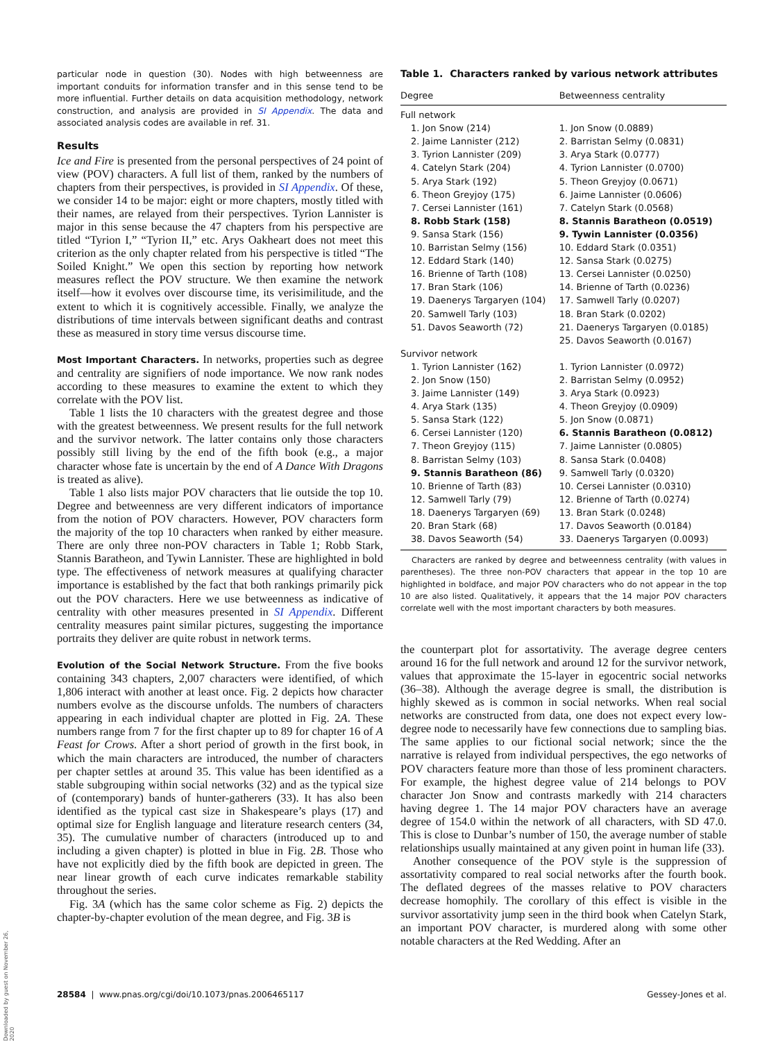particular node in question (30). Nodes with high betweenness are important conduits for information transfer and in this sense tend to be more influential. Further details on data acquisition methodology, network construction, and analysis are provided in SI Appendix. The data and associated analysis codes are available in ref. 31.
Results
Ice and Fire is presented from the personal perspectives of 24 point of view (POV) characters. A full list of them, ranked by the numbers of chapters from their perspectives, is provided in SI Appendix. Of these, we consider 14 to be major: eight or more chapters, mostly titled with their names, are relayed from their perspectives. Tyrion Lannister is major in this sense because the 47 chapters from his perspective are titled “Tyrion I,” “Tyrion II,” etc. Arys Oakheart does not meet this criterion as the only chapter related from his perspective is titled “The Soiled Knight.” We open this section by reporting how network measures reflect the POV structure. We then examine the network itself—how it evolves over discourse time, its verisimilitude, and the extent to which it is cognitively accessible. Finally, we analyze the distributions of time intervals between significant deaths and contrast these as measured in story time versus discourse time.
Most Important Characters. In networks, properties such as degree and centrality are signifiers of node importance. We now rank nodes according to these measures to examine the extent to which they correlate with the POV list.
Table 1 lists the 10 characters with the greatest degree and those with the greatest betweenness. We present results for the full network and the survivor network. The latter contains only those characters possibly still living by the end of the fifth book (e.g., a major character whose fate is uncertain by the end of A Dance With Dragons is treated as alive).
Table 1 also lists major POV characters that lie outside the top 10. Degree and betweenness are very different indicators of importance from the notion of POV characters. However, POV characters form the majority of the top 10 characters when ranked by either measure. There are only three non-POV characters in Table 1; Robb Stark, Stannis Baratheon, and Tywin Lannister. These are highlighted in bold type. The effectiveness of network measures at qualifying character importance is established by the fact that both rankings primarily pick out the POV characters. Here we use betweenness as indicative of centrality with other measures presented in SI Appendix. Different centrality measures paint similar pictures, suggesting the importance portraits they deliver are quite robust in network terms.
Evolution of the Social Network Structure. From the five books containing 343 chapters, 2,007 characters were identified, of which 1,806 interact with another at least once. Fig. 2 depicts how character numbers evolve as the discourse unfolds. The numbers of characters appearing in each individual chapter are plotted in Fig. 2A. These numbers range from 7 for the first chapter up to 89 for chapter 16 of A Feast for Crows. After a short period of growth in the first book, in which the main characters are introduced, the number of characters per chapter settles at around 35. This value has been identified as a stable subgrouping within social networks (32) and as the typical size of (contemporary) bands of hunter-gatherers (33). It has also been identified as the typical cast size in Shakespeare’s plays (17) and optimal size for English language and literature research centers (34, 35). The cumulative number of characters (introduced up to and including a given chapter) is plotted in blue in Fig. 2B. Those who have not explicitly died by the fifth book are depicted in green. The near linear growth of each curve indicates remarkable stability throughout the series.
Fig. 3A (which has the same color scheme as Fig. 2) depicts the chapter-by-chapter evolution of the mean degree, and Fig. 3B is
Table 1. Characters ranked by various network attributes
| Degree | Betweenness centrality |
| --- | --- |
| Full network | |
| 1. Jon Snow (214) | 1. Jon Snow (0.0889) |
| 2. Jaime Lannister (212) | 2. Barristan Selmy (0.0831) |
| 3. Tyrion Lannister (209) | 3. Arya Stark (0.0777) |
| 4. Catelyn Stark (204) | 4. Tyrion Lannister (0.0700) |
| 5. Arya Stark (192) | 5. Theon Greyjoy (0.0671) |
| 6. Theon Greyjoy (175) | 6. Jaime Lannister (0.0606) |
| 7. Cersei Lannister (161) | 7. Catelyn Stark (0.0568) |
| 8. Robb Stark (158) | 8. Stannis Baratheon (0.0519) |
| 9. Sansa Stark (156) | 9. Tywin Lannister (0.0356) |
| 10. Barristan Selmy (156) | 10. Eddard Stark (0.0351) |
| 12. Eddard Stark (140) | 12. Sansa Stark (0.0275) |
| 16. Brienne of Tarth (108) | 13. Cersei Lannister (0.0250) |
| 17. Bran Stark (106) | 14. Brienne of Tarth (0.0236) |
| 19. Daenerys Targaryen (104) | 17. Samwell Tarly (0.0207) |
| 20. Samwell Tarly (103) | 18. Bran Stark (0.0202) |
| 51. Davos Seaworth (72) | 21. Daenerys Targaryen (0.0185) |
| | 25. Davos Seaworth (0.0167) |
| Survivor network | |
| 1. Tyrion Lannister (162) | 1. Tyrion Lannister (0.0972) |
| 2. Jon Snow (150) | 2. Barristan Selmy (0.0952) |
| 3. Jaime Lannister (149) | 3. Arya Stark (0.0923) |
| 4. Arya Stark (135) | 4. Theon Greyjoy (0.0909) |
| 5. Sansa Stark (122) | 5. Jon Snow (0.0871) |
| 6. Cersei Lannister (120) | 6. Stannis Baratheon (0.0812) |
| 7. Theon Greyjoy (115) | 7. Jaime Lannister (0.0805) |
| 8. Barristan Selmy (103) | 8. Sansa Stark (0.0408) |
| 9. Stannis Baratheon (86) | 9. Samwell Tarly (0.0320) |
| 10. Brienne of Tarth (83) | 10. Cersei Lannister (0.0310) |
| 12. Samwell Tarly (79) | 12. Brienne of Tarth (0.0274) |
| 18. Daenerys Targaryen (69) | 13. Bran Stark (0.0248) |
| 20. Bran Stark (68) | 17. Davos Seaworth (0.0184) |
| 38. Davos Seaworth (54) | 33. Daenerys Targaryen (0.0093) |
Characters are ranked by degree and betweenness centrality (with values in parentheses). The three non-POV characters that appear in the top 10 are highlighted in boldface, and major POV characters who do not appear in the top 10 are also listed. Qualitatively, it appears that the 14 major POV characters correlate well with the most important characters by both measures.
the counterpart plot for assortativity. The average degree centers around 16 for the full network and around 12 for the survivor network, values that approximate the 15-layer in egocentric social networks (36–38). Although the average degree is small, the distribution is highly skewed as is common in social networks. When real social networks are constructed from data, one does not expect every low-degree node to necessarily have few connections due to sampling bias. The same applies to our fictional social network; since the the narrative is relayed from individual perspectives, the ego networks of POV characters feature more than those of less prominent characters. For example, the highest degree value of 214 belongs to POV character Jon Snow and contrasts markedly with 214 characters having degree 1. The 14 major POV characters have an average degree of 154.0 within the network of all characters, with SD 47.0. This is close to Dunbar’s number of 150, the average number of stable relationships usually maintained at any given point in human life (33).
Another consequence of the POV style is the suppression of assortativity compared to real social networks after the fourth book. The deflated degrees of the masses relative to POV characters decrease homophily. The corollary of this effect is visible in the survivor assortativity jump seen in the third book when Catelyn Stark, an important POV character, is murdered along with some other notable characters at the Red Wedding. After an
28584 | www.pnas.org/cgi/doi/10.1073/pnas.2006465117 Gessey-Jones et al.
Downloaded by guest on November 26, 2020